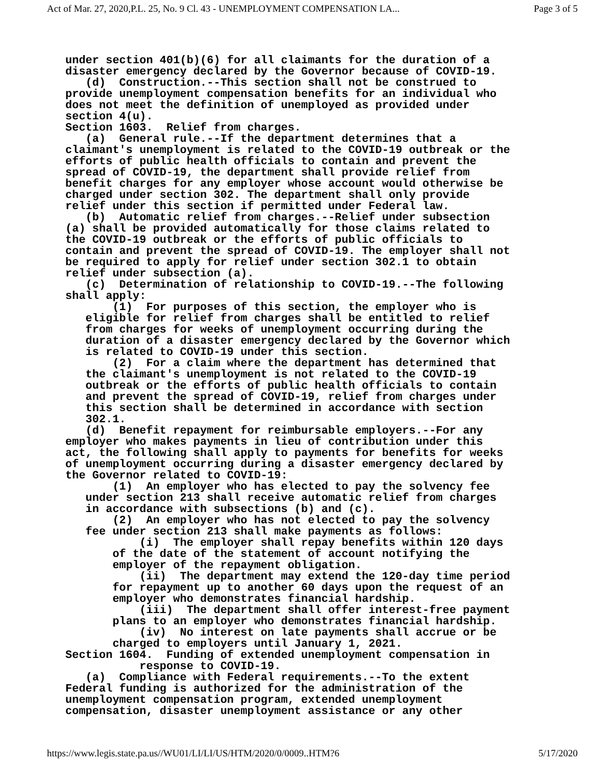Act of Mar. 27, 2020,P.L. 25, No. 9 Cl. 43 - UNEMPLOYMENT COMPENSATION LA... Page 3 of 5
under section 401(b)(6) for all claimants for the duration of a
disaster emergency declared by the Governor because of COVID-19.
   (d)  Construction.--This section shall not be construed to
provide unemployment compensation benefits for an individual who
does not meet the definition of unemployed as provided under
section 4(u).
Section 1603.  Relief from charges.
   (a)  General rule.--If the department determines that a
claimant's unemployment is related to the COVID-19 outbreak or the
efforts of public health officials to contain and prevent the
spread of COVID-19, the department shall provide relief from
benefit charges for any employer whose account would otherwise be
charged under section 302. The department shall only provide
relief under this section if permitted under Federal law.
   (b)  Automatic relief from charges.--Relief under subsection
(a) shall be provided automatically for those claims related to
the COVID-19 outbreak or the efforts of public officials to
contain and prevent the spread of COVID-19. The employer shall not
be required to apply for relief under section 302.1 to obtain
relief under subsection (a).
   (c)  Determination of relationship to COVID-19.--The following
shall apply:
       (1)  For purposes of this section, the employer who is
   eligible for relief from charges shall be entitled to relief
   from charges for weeks of unemployment occurring during the
   duration of a disaster emergency declared by the Governor which
   is related to COVID-19 under this section.
       (2)  For a claim where the department has determined that
   the claimant's unemployment is not related to the COVID-19
   outbreak or the efforts of public health officials to contain
   and prevent the spread of COVID-19, relief from charges under
   this section shall be determined in accordance with section
   302.1.
   (d)  Benefit repayment for reimbursable employers.--For any
employer who makes payments in lieu of contribution under this
act, the following shall apply to payments for benefits for weeks
of unemployment occurring during a disaster emergency declared by
the Governor related to COVID-19:
       (1)  An employer who has elected to pay the solvency fee
   under section 213 shall receive automatic relief from charges
   in accordance with subsections (b) and (c).
       (2)  An employer who has not elected to pay the solvency
   fee under section 213 shall make payments as follows:
           (i)  The employer shall repay benefits within 120 days
       of the date of the statement of account notifying the
       employer of the repayment obligation.
           (ii)  The department may extend the 120-day time period
       for repayment up to another 60 days upon the request of an
       employer who demonstrates financial hardship.
           (iii)  The department shall offer interest-free payment
       plans to an employer who demonstrates financial hardship.
           (iv)  No interest on late payments shall accrue or be
       charged to employers until January 1, 2021.
Section 1604.  Funding of extended unemployment compensation in
           response to COVID-19.
   (a)  Compliance with Federal requirements.--To the extent
Federal funding is authorized for the administration of the
unemployment compensation program, extended unemployment
compensation, disaster unemployment assistance or any other
https://www.legis.state.pa.us//WU01/LI/LI/US/HTM/2020/0/0009..HTM?6 5/17/2020